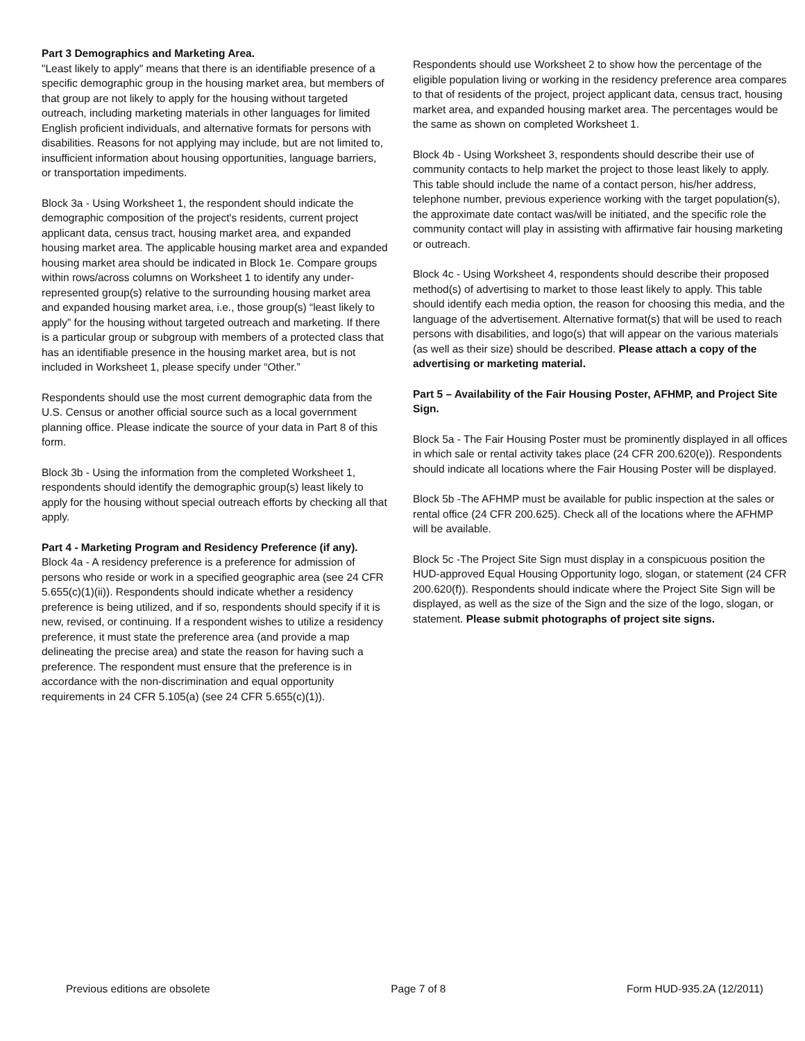Part 3 Demographics and Marketing Area.
"Least likely to apply" means that there is an identifiable presence of a specific demographic group in the housing market area, but members of that group are not likely to apply for the housing without targeted outreach, including marketing materials in other languages for limited English proficient individuals, and alternative formats for persons with disabilities. Reasons for not applying may include, but are not limited to, insufficient information about housing opportunities, language barriers, or transportation impediments.
Block 3a - Using Worksheet 1, the respondent should indicate the demographic composition of the project's residents, current project applicant data, census tract, housing market area, and expanded housing market area. The applicable housing market area and expanded housing market area should be indicated in Block 1e. Compare groups within rows/across columns on Worksheet 1 to identify any under-represented group(s) relative to the surrounding housing market area and expanded housing market area, i.e., those group(s) “least likely to apply” for the housing without targeted outreach and marketing. If there is a particular group or subgroup with members of a protected class that has an identifiable presence in the housing market area, but is not included in Worksheet 1, please specify under “Other.”
Respondents should use the most current demographic data from the U.S. Census or another official source such as a local government planning office. Please indicate the source of your data in Part 8 of this form.
Block 3b - Using the information from the completed Worksheet 1, respondents should identify the demographic group(s) least likely to apply for the housing without special outreach efforts by checking all that apply.
Part 4 - Marketing Program and Residency Preference (if any).
Block 4a - A residency preference is a preference for admission of persons who reside or work in a specified geographic area (see 24 CFR 5.655(c)(1)(ii)). Respondents should indicate whether a residency preference is being utilized, and if so, respondents should specify if it is new, revised, or continuing. If a respondent wishes to utilize a residency preference, it must state the preference area (and provide a map delineating the precise area) and state the reason for having such a preference. The respondent must ensure that the preference is in accordance with the non-discrimination and equal opportunity requirements in 24 CFR 5.105(a) (see 24 CFR 5.655(c)(1)).
Respondents should use Worksheet 2 to show how the percentage of the eligible population living or working in the residency preference area compares to that of residents of the project, project applicant data, census tract, housing market area, and expanded housing market area. The percentages would be the same as shown on completed Worksheet 1.
Block 4b - Using Worksheet 3, respondents should describe their use of community contacts to help market the project to those least likely to apply. This table should include the name of a contact person, his/her address, telephone number, previous experience working with the target population(s), the approximate date contact was/will be initiated, and the specific role the community contact will play in assisting with affirmative fair housing marketing or outreach.
Block 4c - Using Worksheet 4, respondents should describe their proposed method(s) of advertising to market to those least likely to apply. This table should identify each media option, the reason for choosing this media, and the language of the advertisement. Alternative format(s) that will be used to reach persons with disabilities, and logo(s) that will appear on the various materials (as well as their size) should be described. Please attach a copy of the advertising or marketing material.
Part 5 – Availability of the Fair Housing Poster, AFHMP, and Project Site Sign.
Block 5a - The Fair Housing Poster must be prominently displayed in all offices in which sale or rental activity takes place (24 CFR 200.620(e)). Respondents should indicate all locations where the Fair Housing Poster will be displayed.
Block 5b -The AFHMP must be available for public inspection at the sales or rental office (24 CFR 200.625). Check all of the locations where the AFHMP will be available.
Block 5c -The Project Site Sign must display in a conspicuous position the HUD-approved Equal Housing Opportunity logo, slogan, or statement (24 CFR 200.620(f)). Respondents should indicate where the Project Site Sign will be displayed, as well as the size of the Sign and the size of the logo, slogan, or statement. Please submit photographs of project site signs.
Previous editions are obsolete Page 7 of 8 Form HUD-935.2A (12/2011)